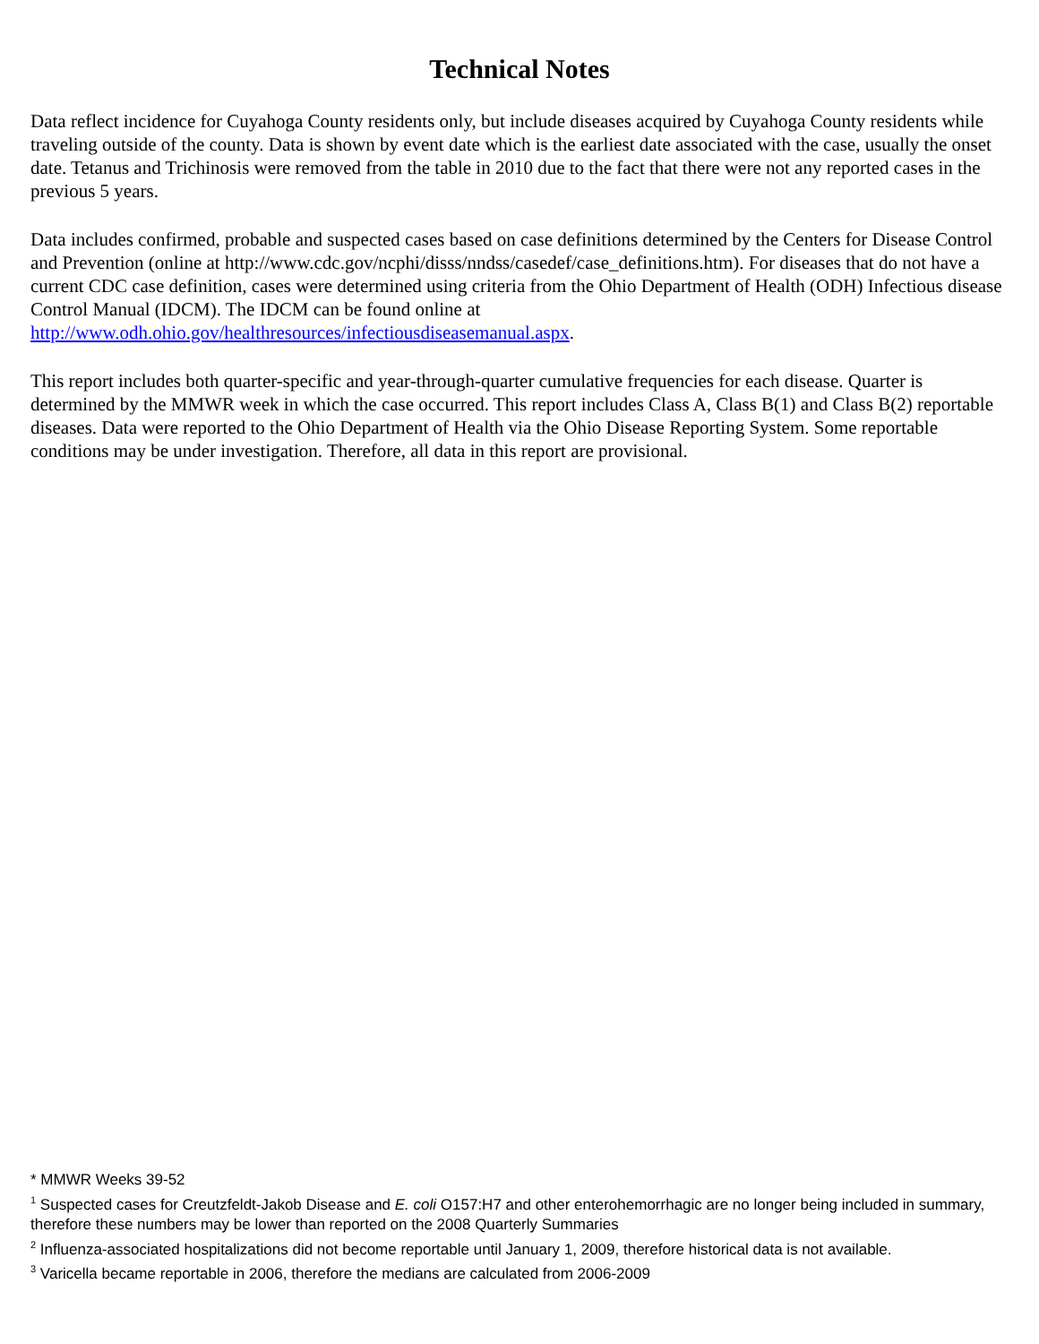Technical Notes
Data reflect incidence for Cuyahoga County residents only, but include diseases acquired by Cuyahoga County residents while traveling outside of the county. Data is shown by event date which is the earliest date associated with the case, usually the onset date. Tetanus and Trichinosis were removed from the table in 2010 due to the fact that there were not any reported cases in the previous 5 years.
Data includes confirmed, probable and suspected cases based on case definitions determined by the Centers for Disease Control and Prevention (online at http://www.cdc.gov/ncphi/disss/nndss/casedef/case_definitions.htm). For diseases that do not have a current CDC case definition, cases were determined using criteria from the Ohio Department of Health (ODH) Infectious disease Control Manual (IDCM). The IDCM can be found online at http://www.odh.ohio.gov/healthresources/infectiousdiseasemanual.aspx.
This report includes both quarter-specific and year-through-quarter cumulative frequencies for each disease. Quarter is determined by the MMWR week in which the case occurred. This report includes Class A, Class B(1) and Class B(2) reportable diseases. Data were reported to the Ohio Department of Health via the Ohio Disease Reporting System. Some reportable conditions may be under investigation. Therefore, all data in this report are provisional.
* MMWR Weeks 39-52
<sup>1</sup> Suspected cases for Creutzfeldt-Jakob Disease and E. coli O157:H7 and other enterohemorrhagic are no longer being included in summary, therefore these numbers may be lower than reported on the 2008 Quarterly Summaries
<sup>2</sup> Influenza-associated hospitalizations did not become reportable until January 1, 2009, therefore historical data is not available.
<sup>3</sup> Varicella became reportable in 2006, therefore the medians are calculated from 2006-2009